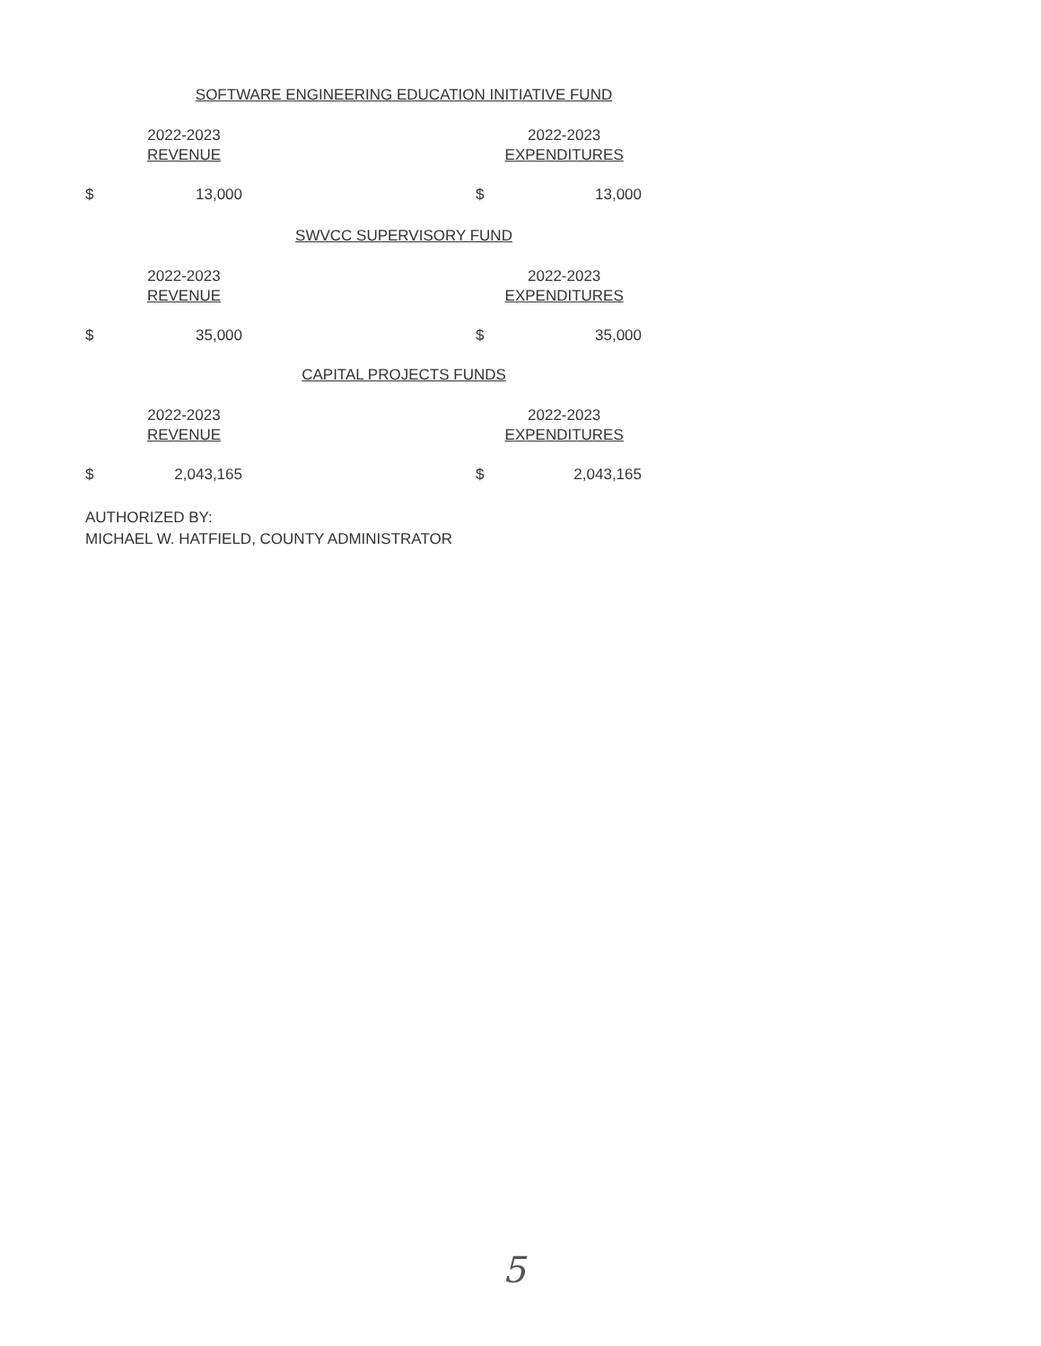SOFTWARE ENGINEERING EDUCATION INITIATIVE FUND
| | 2022-2023 REVENUE | | | 2022-2023 EXPENDITURES |
| $ | 13,000 | | $ | 13,000 |
SWVCC SUPERVISORY FUND
| | 2022-2023 REVENUE | | | 2022-2023 EXPENDITURES |
| $ | 35,000 | | $ | 35,000 |
CAPITAL PROJECTS FUNDS
| | 2022-2023 REVENUE | | | 2022-2023 EXPENDITURES |
| $ | 2,043,165 | | $ | 2,043,165 |
AUTHORIZED BY:
MICHAEL W. HATFIELD, COUNTY ADMINISTRATOR
5